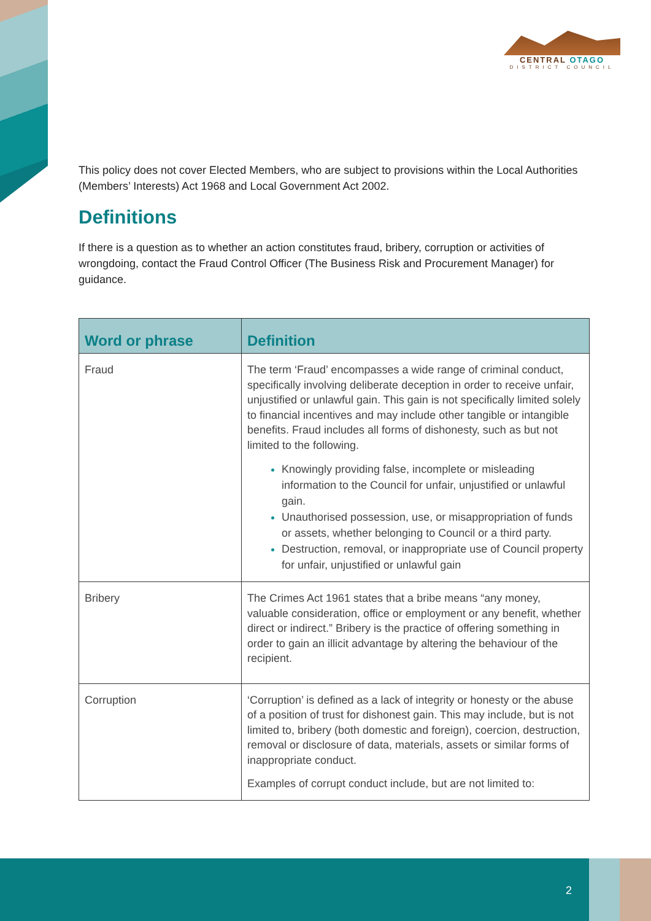CENTRAL OTAGO
DISTRICT COUNCIL
This policy does not cover Elected Members, who are subject to provisions within the Local Authorities (Members’ Interests) Act 1968 and Local Government Act 2002.
Definitions
If there is a question as to whether an action constitutes fraud, bribery, corruption or activities of wrongdoing, contact the Fraud Control Officer (The Business Risk and Procurement Manager) for guidance.
| Word or phrase | Definition |
| --- | --- |
| Fraud | The term ‘Fraud’ encompasses a wide range of criminal conduct, specifically involving deliberate deception in order to receive unfair, unjustified or unlawful gain. This gain is not specifically limited solely to financial incentives and may include other tangible or intangible benefits. Fraud includes all forms of dishonesty, such as but not limited to the following. Knowingly providing false, incomplete or misleading information to the Council for unfair, unjustified or unlawful gain. Unauthorised possession, use, or misappropriation of funds or assets, whether belonging to Council or a third party. Destruction, removal, or inappropriate use of Council property for unfair, unjustified or unlawful gain |
| Bribery | The Crimes Act 1961 states that a bribe means “any money, valuable consideration, office or employment or any benefit, whether direct or indirect.” Bribery is the practice of offering something in order to gain an illicit advantage by altering the behaviour of the recipient. |
| Corruption | ‘Corruption’ is defined as a lack of integrity or honesty or the abuse of a position of trust for dishonest gain. This may include, but is not limited to, bribery (both domestic and foreign), coercion, destruction, removal or disclosure of data, materials, assets or similar forms of inappropriate conduct. Examples of corrupt conduct include, but are not limited to: |
2